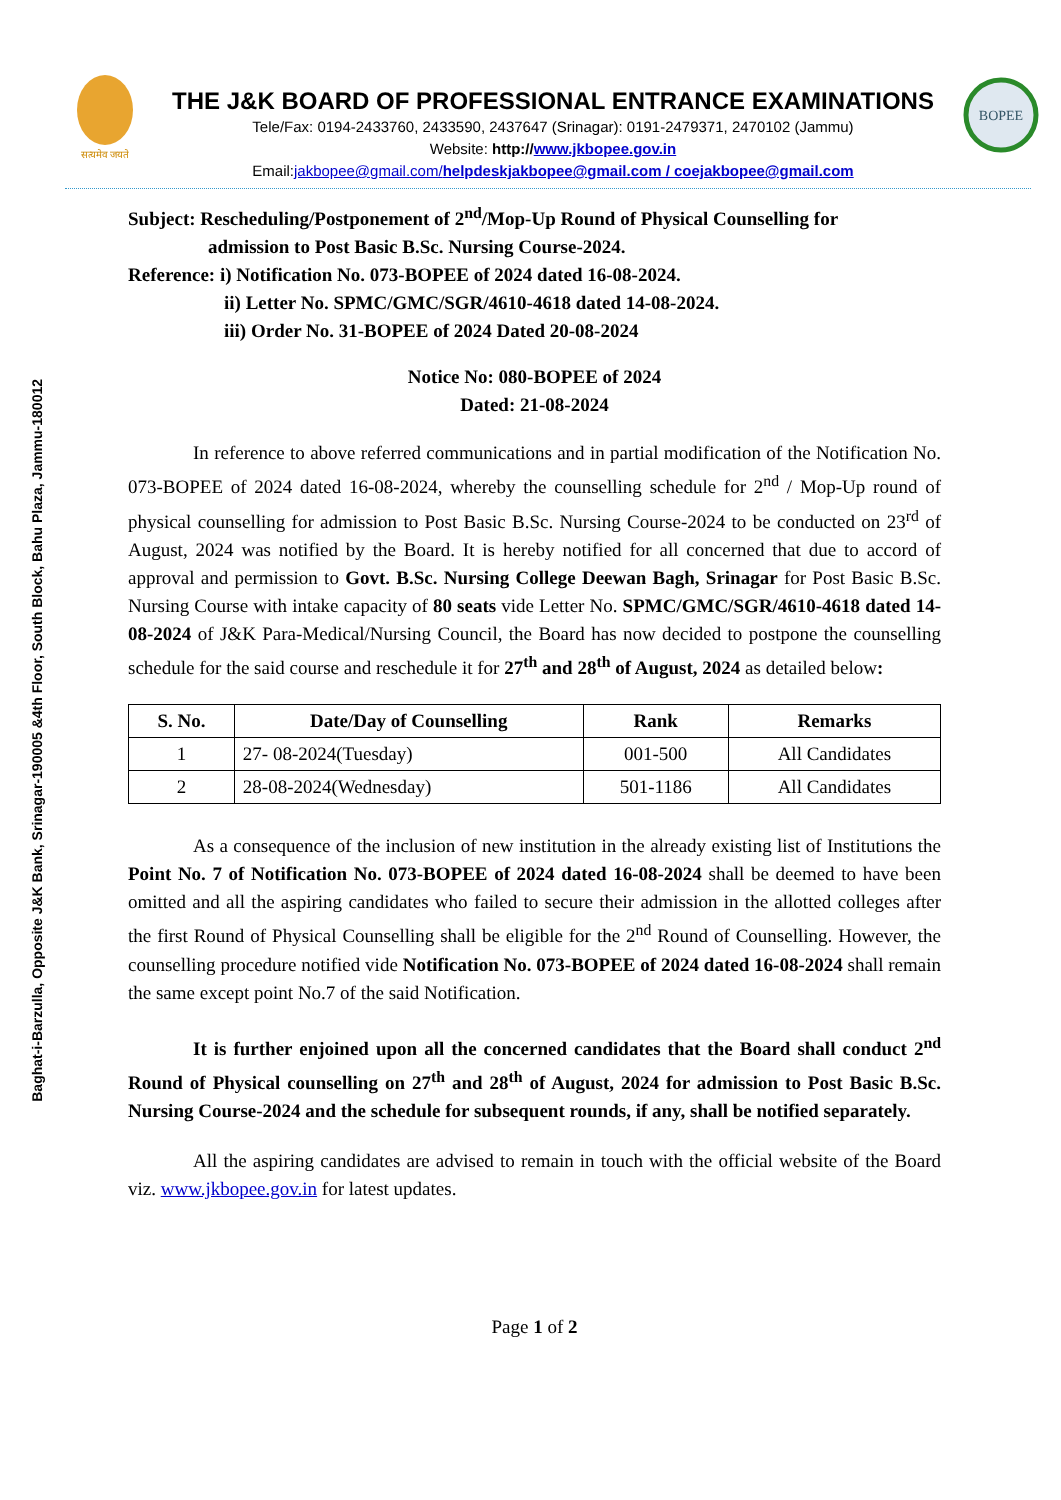Baghat-i-Barzulla, Opposite J&K Bank, Srinagar-190005 &4th Floor, South Block, Bahu Plaza, Jammu-180012
सत्यमेव जयते
THE J&K BOARD OF PROFESSIONAL ENTRANCE EXAMINATIONS
Tele/Fax: 0194-2433760, 2433590, 2437647 (Srinagar): 0191-2479371, 2470102 (Jammu)
Website: http://www.jkbopee.gov.in
Email:jakbopee@gmail.com/helpdeskjakbopee@gmail.com / coejakbopee@gmail.com
BOPEE
Subject: Rescheduling/Postponement of 2<sup>nd</sup>/Mop-Up Round of Physical Counselling for
admission to Post Basic B.Sc. Nursing Course-2024.
Reference: i) Notification No. 073-BOPEE of 2024 dated 16-08-2024.
ii) Letter No. SPMC/GMC/SGR/4610-4618 dated 14-08-2024.
iii) Order No. 31-BOPEE of 2024 Dated 20-08-2024
Notice No: 080-BOPEE of 2024
Dated: 21-08-2024
In reference to above referred communications and in partial modification of the Notification No. 073-BOPEE of 2024 dated 16-08-2024, whereby the counselling schedule for 2<sup>nd</sup> / Mop-Up round of physical counselling for admission to Post Basic B.Sc. Nursing Course-2024 to be conducted on 23<sup>rd</sup> of August, 2024 was notified by the Board. It is hereby notified for all concerned that due to accord of approval and permission to Govt. B.Sc. Nursing College Deewan Bagh, Srinagar for Post Basic B.Sc. Nursing Course with intake capacity of 80 seats vide Letter No. SPMC/GMC/SGR/4610-4618 dated 14-08-2024 of J&K Para-Medical/Nursing Council, the Board has now decided to postpone the counselling schedule for the said course and reschedule it for 27<sup>th</sup> and 28<sup>th</sup> of August, 2024 as detailed below:
| S. No. | Date/Day of Counselling | Rank | Remarks |
| --- | --- | --- | --- |
| 1 | 27- 08-2024(Tuesday) | 001-500 | All Candidates |
| 2 | 28-08-2024(Wednesday) | 501-1186 | All Candidates |
As a consequence of the inclusion of new institution in the already existing list of Institutions the Point No. 7 of Notification No. 073-BOPEE of 2024 dated 16-08-2024 shall be deemed to have been omitted and all the aspiring candidates who failed to secure their admission in the allotted colleges after the first Round of Physical Counselling shall be eligible for the 2<sup>nd</sup> Round of Counselling. However, the counselling procedure notified vide Notification No. 073-BOPEE of 2024 dated 16-08-2024 shall remain the same except point No.7 of the said Notification.
It is further enjoined upon all the concerned candidates that the Board shall conduct 2<sup>nd</sup> Round of Physical counselling on 27<sup>th</sup> and 28<sup>th</sup> of August, 2024 for admission to Post Basic B.Sc. Nursing Course-2024 and the schedule for subsequent rounds, if any, shall be notified separately.
All the aspiring candidates are advised to remain in touch with the official website of the Board viz. www.jkbopee.gov.in for latest updates.
Page 1 of 2